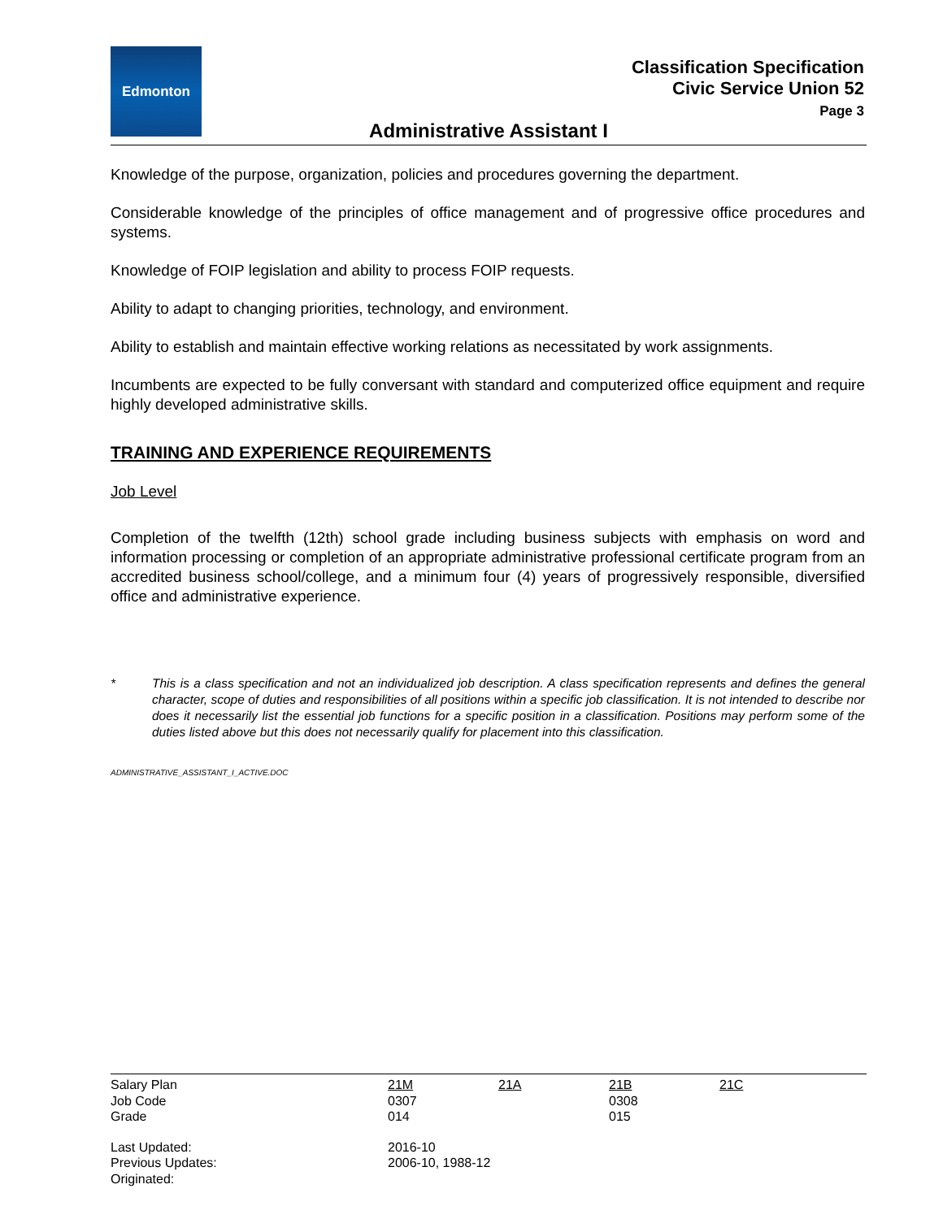Edmonton
Classification Specification
Civic Service Union 52
Page 3
Administrative Assistant I
Knowledge of the purpose, organization, policies and procedures governing the department.
Considerable knowledge of the principles of office management and of progressive office procedures and systems.
Knowledge of FOIP legislation and ability to process FOIP requests.
Ability to adapt to changing priorities, technology, and environment.
Ability to establish and maintain effective working relations as necessitated by work assignments.
Incumbents are expected to be fully conversant with standard and computerized office equipment and require highly developed administrative skills.
TRAINING AND EXPERIENCE REQUIREMENTS
Job Level
Completion of the twelfth (12th) school grade including business subjects with emphasis on word and information processing or completion of an appropriate administrative professional certificate program from an accredited business school/college, and a minimum four (4) years of progressively responsible, diversified office and administrative experience.
* This is a class specification and not an individualized job description. A class specification represents and defines the general character, scope of duties and responsibilities of all positions within a specific job classification. It is not intended to describe nor does it necessarily list the essential job functions for a specific position in a classification. Positions may perform some of the duties listed above but this does not necessarily qualify for placement into this classification.
ADMINISTRATIVE_ASSISTANT_I_ACTIVE.DOC
| Salary Plan | 21M | 21A | 21B | 21C |
| Job Code | 0307 | | 0308 | |
| Grade | 014 | | 015 | |
| Last Updated: | 2016-10 | | | |
| Previous Updates: | 2006-10, 1988-12 | | | |
| Originated: | | | | |